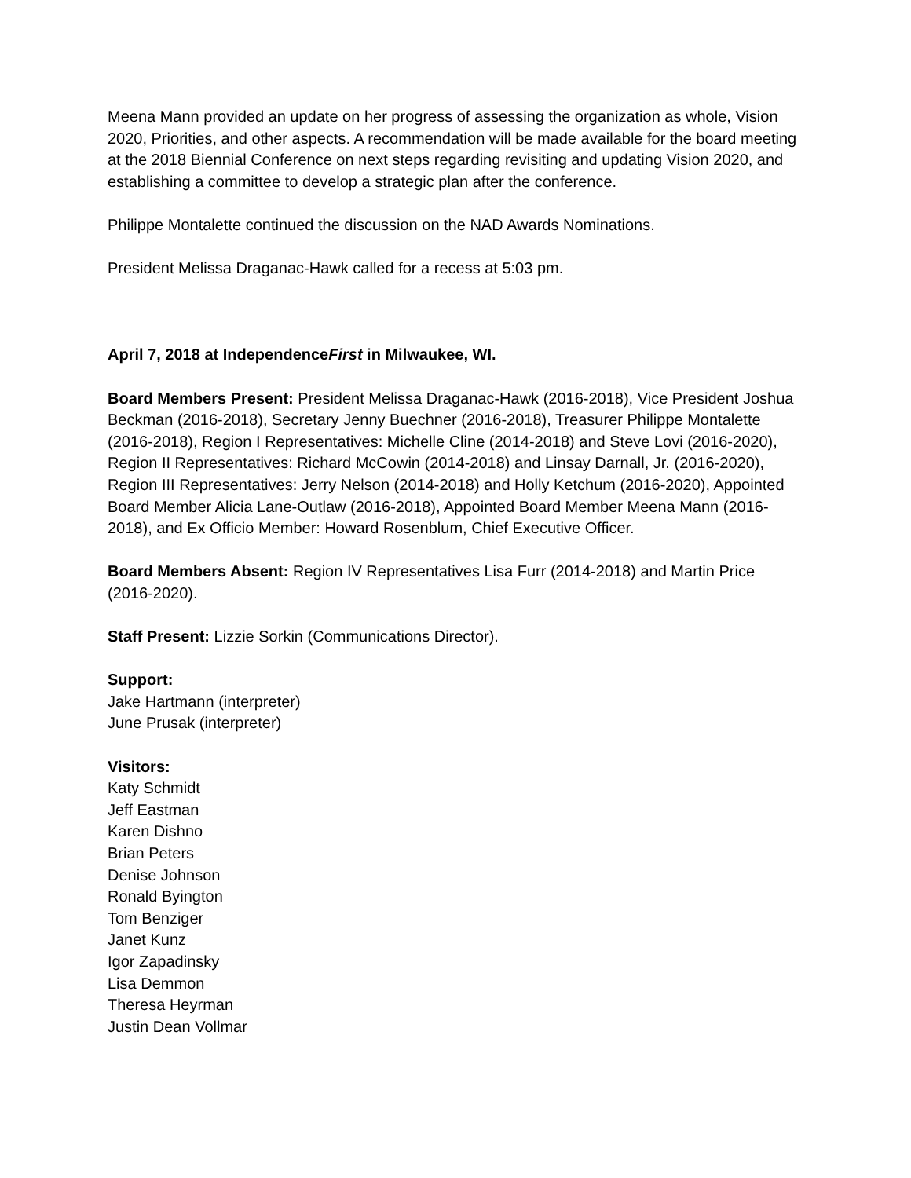Meena Mann provided an update on her progress of assessing the organization as whole, Vision 2020, Priorities, and other aspects. A recommendation will be made available for the board meeting at the 2018 Biennial Conference on next steps regarding revisiting and updating Vision 2020, and establishing a committee to develop a strategic plan after the conference.
Philippe Montalette continued the discussion on the NAD Awards Nominations.
President Melissa Draganac-Hawk called for a recess at 5:03 pm.
April 7, 2018 at IndependenceFirst in Milwaukee, WI.
Board Members Present: President Melissa Draganac-Hawk (2016-2018), Vice President Joshua Beckman (2016-2018), Secretary Jenny Buechner (2016-2018), Treasurer Philippe Montalette (2016-2018), Region I Representatives: Michelle Cline (2014-2018) and Steve Lovi (2016-2020), Region II Representatives: Richard McCowin (2014-2018) and Linsay Darnall, Jr. (2016-2020), Region III Representatives: Jerry Nelson (2014-2018) and Holly Ketchum (2016-2020), Appointed Board Member Alicia Lane-Outlaw (2016-2018), Appointed Board Member Meena Mann (2016-2018), and Ex Officio Member: Howard Rosenblum, Chief Executive Officer.
Board Members Absent: Region IV Representatives Lisa Furr (2014-2018) and Martin Price (2016-2020).
Staff Present: Lizzie Sorkin (Communications Director).
Support:
Jake Hartmann (interpreter)
June Prusak (interpreter)
Visitors:
Katy Schmidt
Jeff Eastman
Karen Dishno
Brian Peters
Denise Johnson
Ronald Byington
Tom Benziger
Janet Kunz
Igor Zapadinsky
Lisa Demmon
Theresa Heyrman
Justin Dean Vollmar